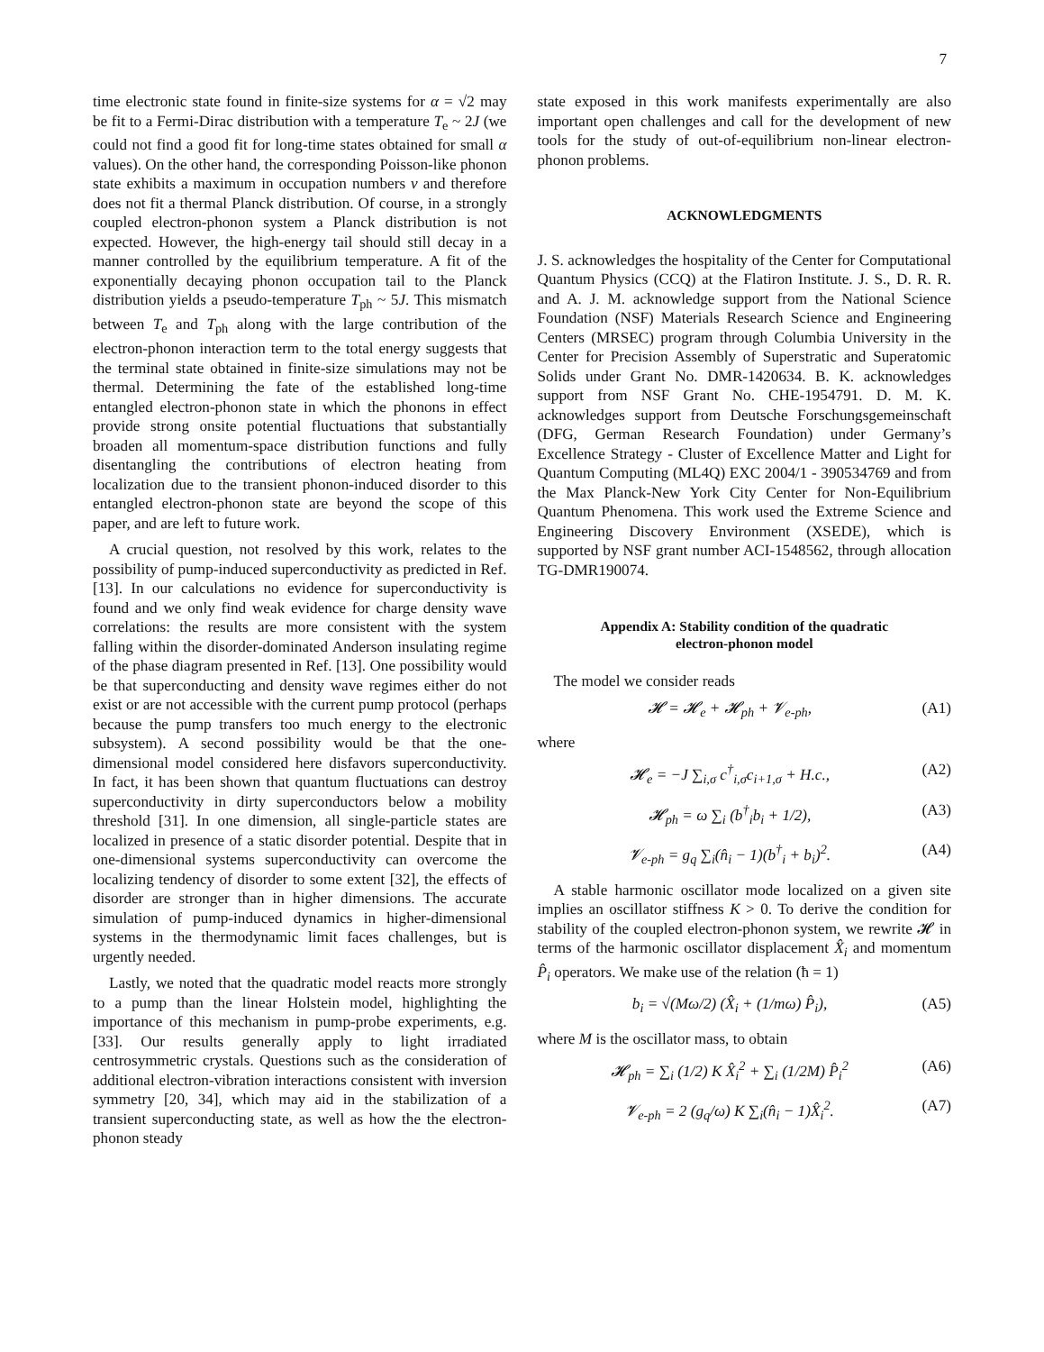7
time electronic state found in finite-size systems for α = √2 may be fit to a Fermi-Dirac distribution with a temperature T<sub>e</sub> ~ 2J (we could not find a good fit for long-time states obtained for small α values). On the other hand, the corresponding Poisson-like phonon state exhibits a maximum in occupation numbers ν and therefore does not fit a thermal Planck distribution. Of course, in a strongly coupled electron-phonon system a Planck distribution is not expected. However, the high-energy tail should still decay in a manner controlled by the equilibrium temperature. A fit of the exponentially decaying phonon occupation tail to the Planck distribution yields a pseudo-temperature T<sub>ph</sub> ~ 5J. This mismatch between T<sub>e</sub> and T<sub>ph</sub> along with the large contribution of the electron-phonon interaction term to the total energy suggests that the terminal state obtained in finite-size simulations may not be thermal. Determining the fate of the established long-time entangled electron-phonon state in which the phonons in effect provide strong onsite potential fluctuations that substantially broaden all momentum-space distribution functions and fully disentangling the contributions of electron heating from localization due to the transient phonon-induced disorder to this entangled electron-phonon state are beyond the scope of this paper, and are left to future work.
A crucial question, not resolved by this work, relates to the possibility of pump-induced superconductivity as predicted in Ref. [13]. In our calculations no evidence for superconductivity is found and we only find weak evidence for charge density wave correlations: the results are more consistent with the system falling within the disorder-dominated Anderson insulating regime of the phase diagram presented in Ref. [13]. One possibility would be that superconducting and density wave regimes either do not exist or are not accessible with the current pump protocol (perhaps because the pump transfers too much energy to the electronic subsystem). A second possibility would be that the one-dimensional model considered here disfavors superconductivity. In fact, it has been shown that quantum fluctuations can destroy superconductivity in dirty superconductors below a mobility threshold [31]. In one dimension, all single-particle states are localized in presence of a static disorder potential. Despite that in one-dimensional systems superconductivity can overcome the localizing tendency of disorder to some extent [32], the effects of disorder are stronger than in higher dimensions. The accurate simulation of pump-induced dynamics in higher-dimensional systems in the thermodynamic limit faces challenges, but is urgently needed.
Lastly, we noted that the quadratic model reacts more strongly to a pump than the linear Holstein model, highlighting the importance of this mechanism in pump-probe experiments, e.g. [33]. Our results generally apply to light irradiated centrosymmetric crystals. Questions such as the consideration of additional electron-vibration interactions consistent with inversion symmetry [20, 34], which may aid in the stabilization of a transient superconducting state, as well as how the the electron-phonon steady
state exposed in this work manifests experimentally are also important open challenges and call for the development of new tools for the study of out-of-equilibrium non-linear electron-phonon problems.
ACKNOWLEDGMENTS
J. S. acknowledges the hospitality of the Center for Computational Quantum Physics (CCQ) at the Flatiron Institute. J. S., D. R. R. and A. J. M. acknowledge support from the National Science Foundation (NSF) Materials Research Science and Engineering Centers (MRSEC) program through Columbia University in the Center for Precision Assembly of Superstratic and Superatomic Solids under Grant No. DMR-1420634. B. K. acknowledges support from NSF Grant No. CHE-1954791. D. M. K. acknowledges support from Deutsche Forschungsgemeinschaft (DFG, German Research Foundation) under Germany’s Excellence Strategy - Cluster of Excellence Matter and Light for Quantum Computing (ML4Q) EXC 2004/1 - 390534769 and from the Max Planck-New York City Center for Non-Equilibrium Quantum Phenomena. This work used the Extreme Science and Engineering Discovery Environment (XSEDE), which is supported by NSF grant number ACI-1548562, through allocation TG-DMR190074.
Appendix A: Stability condition of the quadratic
electron-phonon model
The model we consider reads
𝓗 = 𝓗<sub>e</sub> + 𝓗<sub>ph</sub> + 𝓥<sub>e-ph</sub>, (A1)
where
𝓗<sub>e</sub> = −J ∑<sub>i,σ</sub> c<sup>†</sup><sub>i,σ</sub>c<sub>i+1,σ</sub> + H.c., (A2)
𝓗<sub>ph</sub> = ω ∑<sub>i</sub> (b<sup>†</sup><sub>i</sub>b<sub>i</sub> + 1/2), (A3)
𝓥<sub>e-ph</sub> = g<sub>q</sub> ∑<sub>i</sub>(n̂<sub>i</sub> − 1)(b<sup>†</sup><sub>i</sub> + b<sub>i</sub>)<sup>2</sup>. (A4)
A stable harmonic oscillator mode localized on a given site implies an oscillator stiffness K > 0. To derive the condition for stability of the coupled electron-phonon system, we rewrite 𝓗 in terms of the harmonic oscillator displacement X̂<sub>i</sub> and momentum P̂<sub>i</sub> operators. We make use of the relation (ħ = 1)
b<sub>i</sub> = √(Mω/2) (X̂<sub>i</sub> + (1/mω) P̂<sub>i</sub>), (A5)
where M is the oscillator mass, to obtain
𝓗<sub>ph</sub> = ∑<sub>i</sub> (1/2) K X̂<sub>i</sub><sup>2</sup> + ∑<sub>i</sub> (1/2M) P̂<sub>i</sub><sup>2</sup> (A6)
𝓥<sub>e-ph</sub> = 2 (g<sub>q</sub>/ω) K ∑<sub>i</sub>(n̂<sub>i</sub> − 1)X̂<sub>i</sub><sup>2</sup>. (A7)